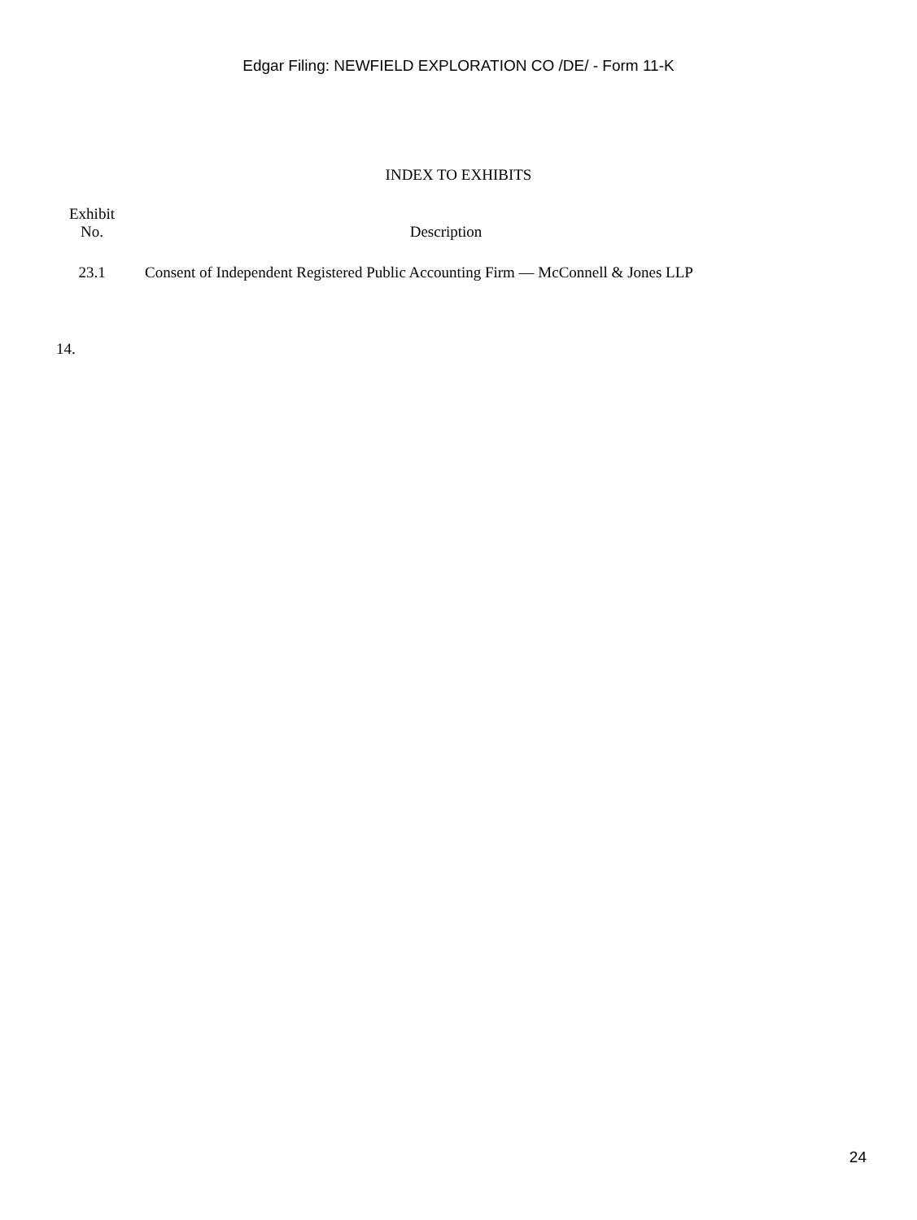Edgar Filing: NEWFIELD EXPLORATION CO /DE/ - Form 11-K
INDEX TO EXHIBITS
| Exhibit No. | Description |
| --- | --- |
| 23.1 | Consent of Independent Registered Public Accounting Firm — McConnell & Jones LLP |
14.
24